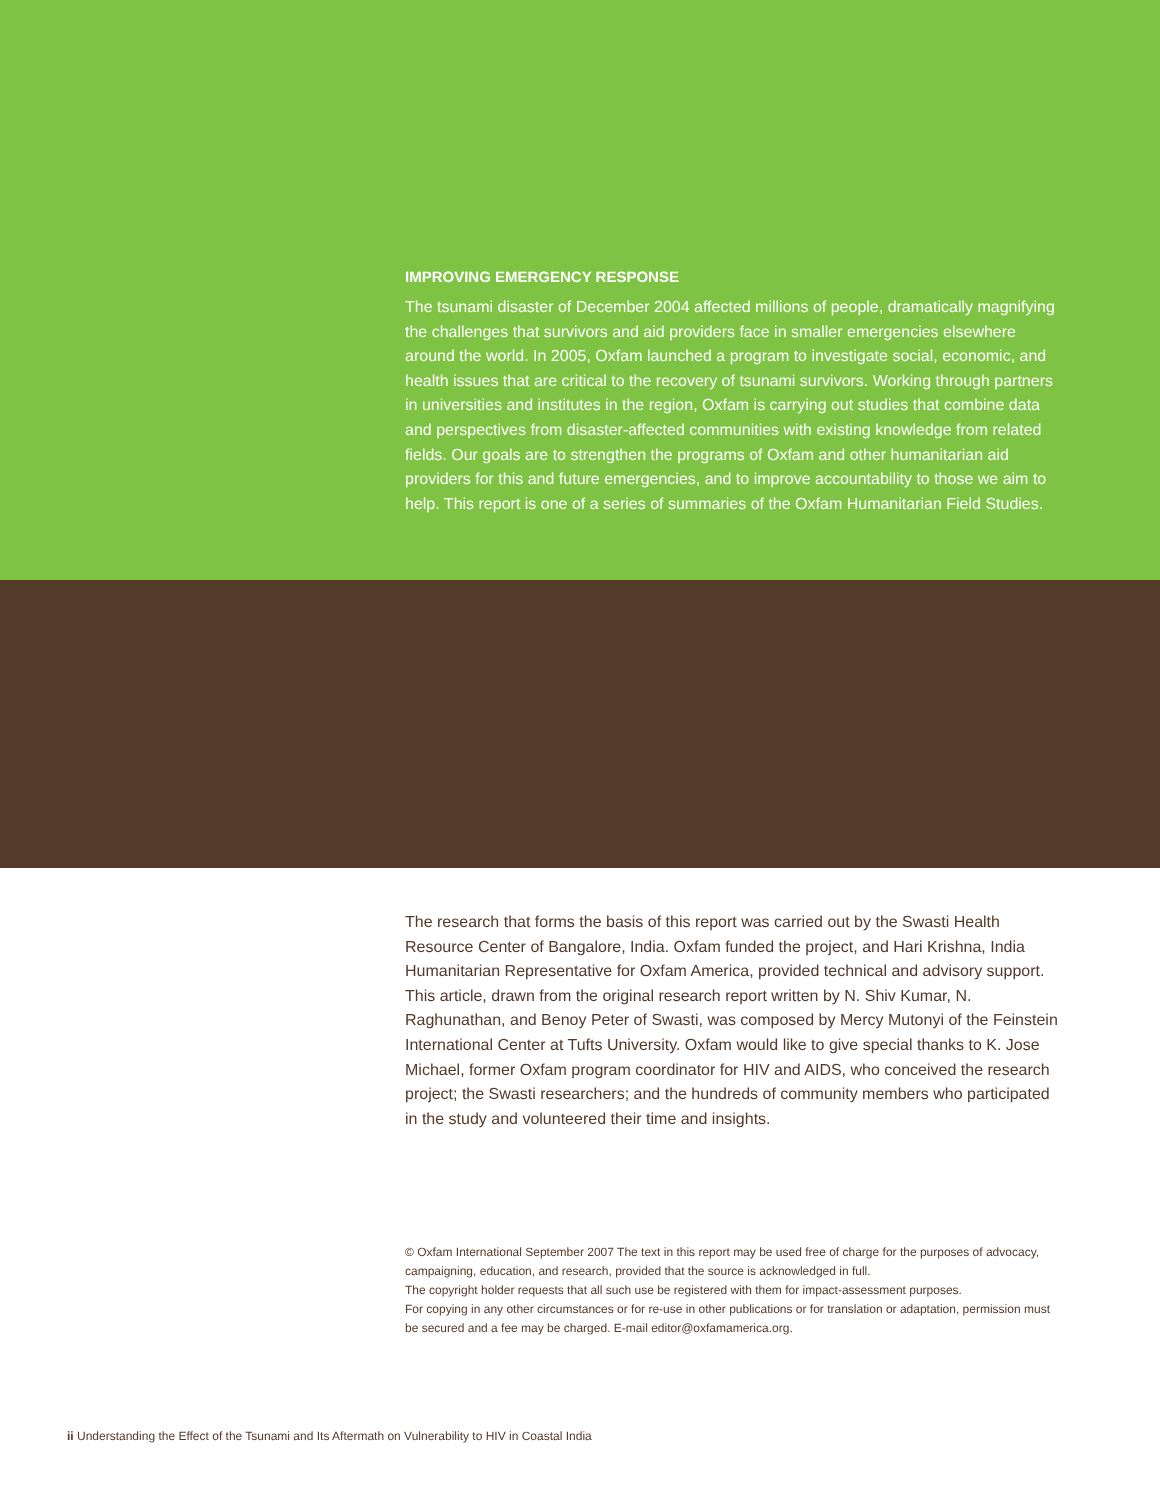IMPROVING EMERGENCY RESPONSE
The tsunami disaster of December 2004 affected millions of people, dramatically magnifying the challenges that survivors and aid providers face in smaller emergencies elsewhere around the world. In 2005, Oxfam launched a program to investigate social, economic, and health issues that are critical to the recovery of tsunami survivors. Working through partners in universities and institutes in the region, Oxfam is carrying out studies that combine data and perspectives from disaster-affected communities with existing knowledge from related fields. Our goals are to strengthen the programs of Oxfam and other humanitarian aid providers for this and future emergencies, and to improve accountability to those we aim to help. This report is one of a series of summaries of the Oxfam Humanitarian Field Studies.
The research that forms the basis of this report was carried out by the Swasti Health Resource Center of Bangalore, India. Oxfam funded the project, and Hari Krishna, India Humanitarian Representative for Oxfam America, provided technical and advisory support. This article, drawn from the original research report written by N. Shiv Kumar, N. Raghunathan, and Benoy Peter of Swasti, was composed by Mercy Mutonyi of the Feinstein International Center at Tufts University. Oxfam would like to give special thanks to K. Jose Michael, former Oxfam program coordinator for HIV and AIDS, who conceived the research project; the Swasti researchers; and the hundreds of community members who participated in the study and volunteered their time and insights.
© Oxfam International September 2007 The text in this report may be used free of charge for the purposes of advocacy, campaigning, education, and research, provided that the source is acknowledged in full.
The copyright holder requests that all such use be registered with them for impact-assessment purposes.
For copying in any other circumstances or for re-use in other publications or for translation or adaptation, permission must be secured and a fee may be charged. E-mail editor@oxfamamerica.org.
ii Understanding the Effect of the Tsunami and Its Aftermath on Vulnerability to HIV in Coastal India